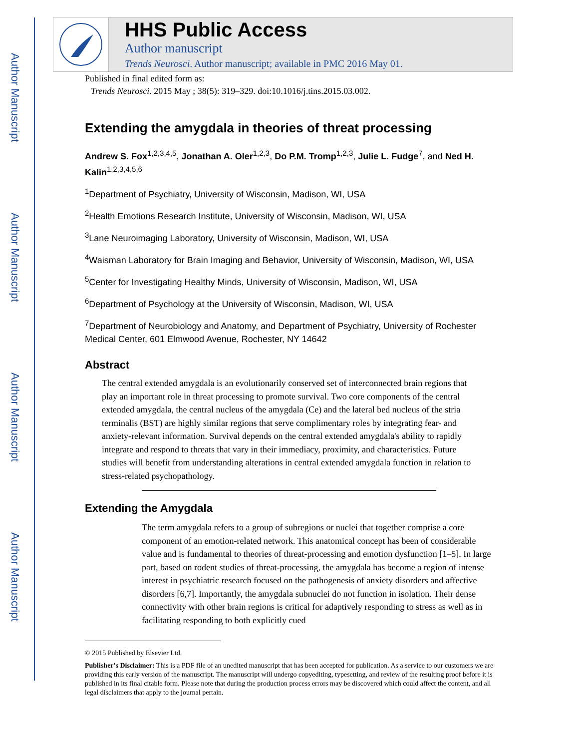Author Manuscript
Author Manuscript
Author Manuscript
Author Manuscript
HHS Public Access
Author manuscript
Trends Neurosci. Author manuscript; available in PMC 2016 May 01.
Published in final edited form as:
Trends Neurosci. 2015 May ; 38(5): 319–329. doi:10.1016/j.tins.2015.03.002.
Extending the amygdala in theories of threat processing
Andrew S. Fox<sup>1,2,3,4,5</sup>, Jonathan A. Oler<sup>1,2,3</sup>, Do P.M. Tromp<sup>1,2,3</sup>, Julie L. Fudge<sup>7</sup>, and Ned H. Kalin<sup>1,2,3,4,5,6</sup>
<sup>1</sup> Department of Psychiatry, University of Wisconsin, Madison, WI, USA
<sup>2</sup> Health Emotions Research Institute, University of Wisconsin, Madison, WI, USA
<sup>3</sup> Lane Neuroimaging Laboratory, University of Wisconsin, Madison, WI, USA
<sup>4</sup> Waisman Laboratory for Brain Imaging and Behavior, University of Wisconsin, Madison, WI, USA
<sup>5</sup> Center for Investigating Healthy Minds, University of Wisconsin, Madison, WI, USA
<sup>6</sup> Department of Psychology at the University of Wisconsin, Madison, WI, USA
<sup>7</sup> Department of Neurobiology and Anatomy, and Department of Psychiatry, University of Rochester Medical Center, 601 Elmwood Avenue, Rochester, NY 14642
Abstract
The central extended amygdala is an evolutionarily conserved set of interconnected brain regions that play an important role in threat processing to promote survival. Two core components of the central extended amygdala, the central nucleus of the amygdala (Ce) and the lateral bed nucleus of the stria terminalis (BST) are highly similar regions that serve complimentary roles by integrating fear- and anxiety-relevant information. Survival depends on the central extended amygdala's ability to rapidly integrate and respond to threats that vary in their immediacy, proximity, and characteristics. Future studies will benefit from understanding alterations in central extended amygdala function in relation to stress-related psychopathology.
Extending the Amygdala
The term amygdala refers to a group of subregions or nuclei that together comprise a core component of an emotion-related network. This anatomical concept has been of considerable value and is fundamental to theories of threat-processing and emotion dysfunction [1–5]. In large part, based on rodent studies of threat-processing, the amygdala has become a region of intense interest in psychiatric research focused on the pathogenesis of anxiety disorders and affective disorders [6,7]. Importantly, the amygdala subnuclei do not function in isolation. Their dense connectivity with other brain regions is critical for adaptively responding to stress as well as in facilitating responding to both explicitly cued
© 2015 Published by Elsevier Ltd.
Publisher's Disclaimer: This is a PDF file of an unedited manuscript that has been accepted for publication. As a service to our customers we are providing this early version of the manuscript. The manuscript will undergo copyediting, typesetting, and review of the resulting proof before it is published in its final citable form. Please note that during the production process errors may be discovered which could affect the content, and all legal disclaimers that apply to the journal pertain.